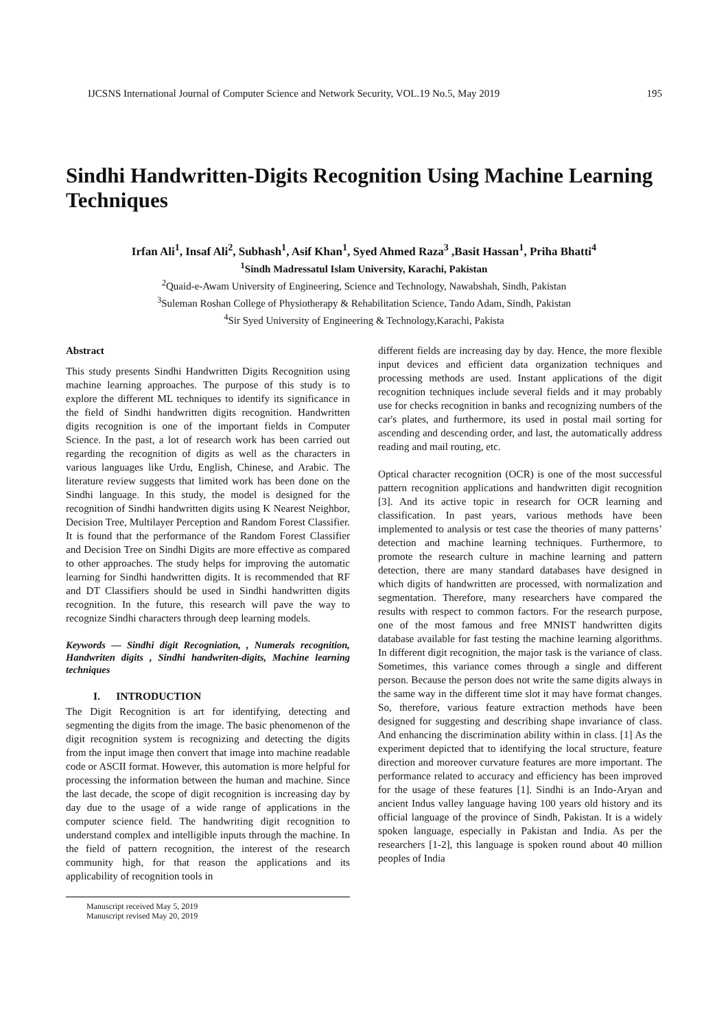IJCSNS International Journal of Computer Science and Network Security, VOL.19 No.5, May 2019 195
Sindhi Handwritten-Digits Recognition Using Machine Learning Techniques
Irfan Ali<sup>1</sup>, Insaf Ali<sup>2</sup>, Subhash<sup>1</sup>, Asif Khan<sup>1</sup>, Syed Ahmed Raza<sup>3</sup> ,Basit Hassan<sup>1</sup>, Priha Bhatti<sup>4</sup>
<sup>1</sup> Sindh Madressatul Islam University, Karachi, Pakistan
<sup>2</sup> Quaid-e-Awam University of Engineering, Science and Technology, Nawabshah, Sindh, Pakistan
<sup>3</sup> Suleman Roshan College of Physiotherapy & Rehabilitation Science, Tando Adam, Sindh, Pakistan
<sup>4</sup> Sir Syed University of Engineering & Technology,Karachi, Pakista
Abstract
This study presents Sindhi Handwritten Digits Recognition using machine learning approaches. The purpose of this study is to explore the different ML techniques to identify its significance in the field of Sindhi handwritten digits recognition. Handwritten digits recognition is one of the important fields in Computer Science. In the past, a lot of research work has been carried out regarding the recognition of digits as well as the characters in various languages like Urdu, English, Chinese, and Arabic. The literature review suggests that limited work has been done on the Sindhi language. In this study, the model is designed for the recognition of Sindhi handwritten digits using K Nearest Neighbor, Decision Tree, Multilayer Perception and Random Forest Classifier. It is found that the performance of the Random Forest Classifier and Decision Tree on Sindhi Digits are more effective as compared to other approaches. The study helps for improving the automatic learning for Sindhi handwritten digits. It is recommended that RF and DT Classifiers should be used in Sindhi handwritten digits recognition. In the future, this research will pave the way to recognize Sindhi characters through deep learning models.
Keywords — Sindhi digit Recogniation, , Numerals recognition, Handwriten digits , Sindhi handwriten-digits, Machine learning techniques
I. INTRODUCTION
The Digit Recognition is art for identifying, detecting and segmenting the digits from the image. The basic phenomenon of the digit recognition system is recognizing and detecting the digits from the input image then convert that image into machine readable code or ASCII format. However, this automation is more helpful for processing the information between the human and machine. Since the last decade, the scope of digit recognition is increasing day by day due to the usage of a wide range of applications in the computer science field. The handwriting digit recognition to understand complex and intelligible inputs through the machine. In the field of pattern recognition, the interest of the research community high, for that reason the applications and its applicability of recognition tools in
Manuscript received May 5, 2019
Manuscript revised May 20, 2019
different fields are increasing day by day. Hence, the more flexible input devices and efficient data organization techniques and processing methods are used. Instant applications of the digit recognition techniques include several fields and it may probably use for checks recognition in banks and recognizing numbers of the car's plates, and furthermore, its used in postal mail sorting for ascending and descending order, and last, the automatically address reading and mail routing, etc.
Optical character recognition (OCR) is one of the most successful pattern recognition applications and handwritten digit recognition [3]. And its active topic in research for OCR learning and classification. In past years, various methods have been implemented to analysis or test case the theories of many patterns’ detection and machine learning techniques. Furthermore, to promote the research culture in machine learning and pattern detection, there are many standard databases have designed in which digits of handwritten are processed, with normalization and segmentation. Therefore, many researchers have compared the results with respect to common factors. For the research purpose, one of the most famous and free MNIST handwritten digits database available for fast testing the machine learning algorithms. In different digit recognition, the major task is the variance of class. Sometimes, this variance comes through a single and different person. Because the person does not write the same digits always in the same way in the different time slot it may have format changes. So, therefore, various feature extraction methods have been designed for suggesting and describing shape invariance of class. And enhancing the discrimination ability within in class. [1] As the experiment depicted that to identifying the local structure, feature direction and moreover curvature features are more important. The performance related to accuracy and efficiency has been improved for the usage of these features [1]. Sindhi is an Indo-Aryan and ancient Indus valley language having 100 years old history and its official language of the province of Sindh, Pakistan. It is a widely spoken language, especially in Pakistan and India. As per the researchers [1-2], this language is spoken round about 40 million peoples of India